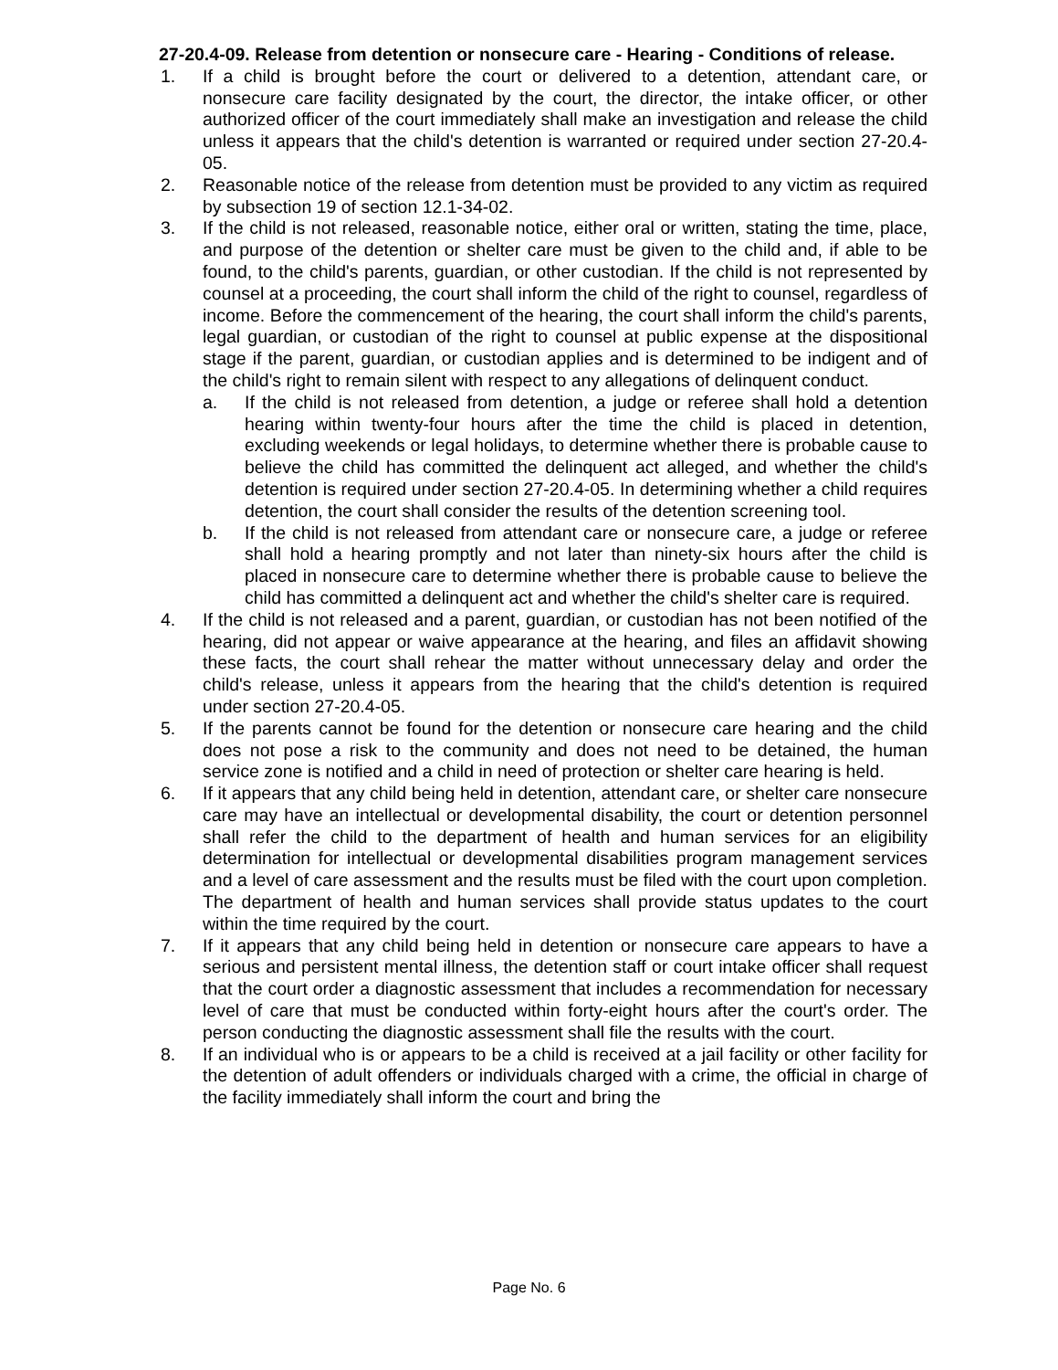27-20.4-09. Release from detention or nonsecure care - Hearing - Conditions of release.
1. If a child is brought before the court or delivered to a detention, attendant care, or nonsecure care facility designated by the court, the director, the intake officer, or other authorized officer of the court immediately shall make an investigation and release the child unless it appears that the child's detention is warranted or required under section 27-20.4-05.
2. Reasonable notice of the release from detention must be provided to any victim as required by subsection 19 of section 12.1-34-02.
3. If the child is not released, reasonable notice, either oral or written, stating the time, place, and purpose of the detention or shelter care must be given to the child and, if able to be found, to the child's parents, guardian, or other custodian. If the child is not represented by counsel at a proceeding, the court shall inform the child of the right to counsel, regardless of income. Before the commencement of the hearing, the court shall inform the child's parents, legal guardian, or custodian of the right to counsel at public expense at the dispositional stage if the parent, guardian, or custodian applies and is determined to be indigent and of the child's right to remain silent with respect to any allegations of delinquent conduct.
a. If the child is not released from detention, a judge or referee shall hold a detention hearing within twenty-four hours after the time the child is placed in detention, excluding weekends or legal holidays, to determine whether there is probable cause to believe the child has committed the delinquent act alleged, and whether the child's detention is required under section 27-20.4-05. In determining whether a child requires detention, the court shall consider the results of the detention screening tool.
b. If the child is not released from attendant care or nonsecure care, a judge or referee shall hold a hearing promptly and not later than ninety-six hours after the child is placed in nonsecure care to determine whether there is probable cause to believe the child has committed a delinquent act and whether the child's shelter care is required.
4. If the child is not released and a parent, guardian, or custodian has not been notified of the hearing, did not appear or waive appearance at the hearing, and files an affidavit showing these facts, the court shall rehear the matter without unnecessary delay and order the child's release, unless it appears from the hearing that the child's detention is required under section 27-20.4-05.
5. If the parents cannot be found for the detention or nonsecure care hearing and the child does not pose a risk to the community and does not need to be detained, the human service zone is notified and a child in need of protection or shelter care hearing is held.
6. If it appears that any child being held in detention, attendant care, or shelter care nonsecure care may have an intellectual or developmental disability, the court or detention personnel shall refer the child to the department of health and human services for an eligibility determination for intellectual or developmental disabilities program management services and a level of care assessment and the results must be filed with the court upon completion. The department of health and human services shall provide status updates to the court within the time required by the court.
7. If it appears that any child being held in detention or nonsecure care appears to have a serious and persistent mental illness, the detention staff or court intake officer shall request that the court order a diagnostic assessment that includes a recommendation for necessary level of care that must be conducted within forty-eight hours after the court's order. The person conducting the diagnostic assessment shall file the results with the court.
8. If an individual who is or appears to be a child is received at a jail facility or other facility for the detention of adult offenders or individuals charged with a crime, the official in charge of the facility immediately shall inform the court and bring the
Page No. 6